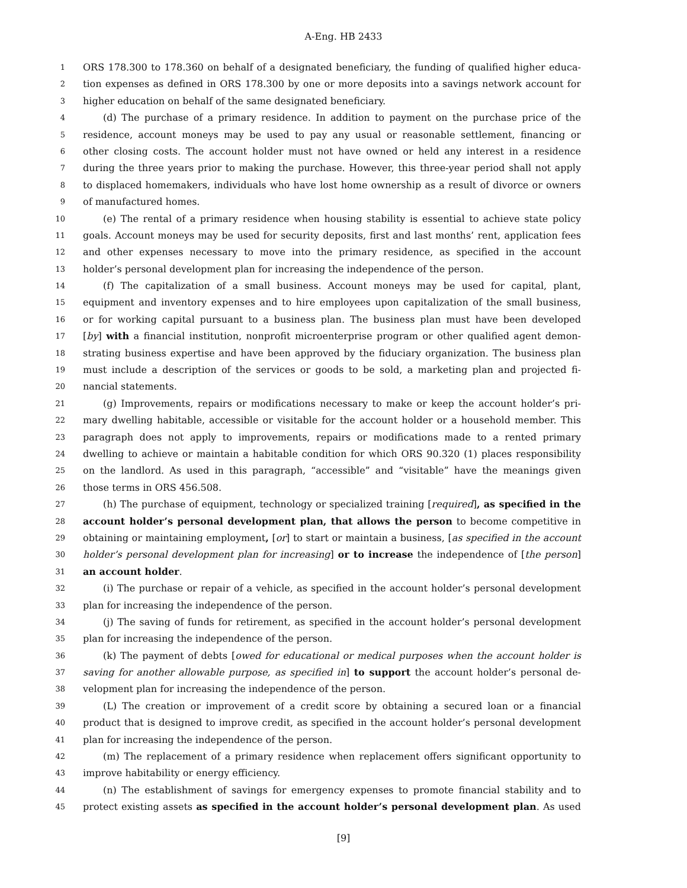A-Eng. HB 2433
1 ORS 178.300 to 178.360 on behalf of a designated beneficiary, the funding of qualified higher educa-
2 tion expenses as defined in ORS 178.300 by one or more deposits into a savings network account for
3 higher education on behalf of the same designated beneficiary.
4 (d) The purchase of a primary residence. In addition to payment on the purchase price of the
5 residence, account moneys may be used to pay any usual or reasonable settlement, financing or
6 other closing costs. The account holder must not have owned or held any interest in a residence
7 during the three years prior to making the purchase. However, this three-year period shall not apply
8 to displaced homemakers, individuals who have lost home ownership as a result of divorce or owners
9 of manufactured homes.
10 (e) The rental of a primary residence when housing stability is essential to achieve state policy
11 goals. Account moneys may be used for security deposits, first and last months’ rent, application fees
12 and other expenses necessary to move into the primary residence, as specified in the account
13 holder’s personal development plan for increasing the independence of the person.
14 (f) The capitalization of a small business. Account moneys may be used for capital, plant,
15 equipment and inventory expenses and to hire employees upon capitalization of the small business,
16 or for working capital pursuant to a business plan. The business plan must have been developed
17 [by] with a financial institution, nonprofit microenterprise program or other qualified agent demon-
18 strating business expertise and have been approved by the fiduciary organization. The business plan
19 must include a description of the services or goods to be sold, a marketing plan and projected fi-
20 nancial statements.
21 (g) Improvements, repairs or modifications necessary to make or keep the account holder’s pri-
22 mary dwelling habitable, accessible or visitable for the account holder or a household member. This
23 paragraph does not apply to improvements, repairs or modifications made to a rented primary
24 dwelling to achieve or maintain a habitable condition for which ORS 90.320 (1) places responsibility
25 on the landlord. As used in this paragraph, “accessible” and “visitable” have the meanings given
26 those terms in ORS 456.508.
27 (h) The purchase of equipment, technology or specialized training [required], as specified in the
28 account holder’s personal development plan, that allows the person to become competitive in
29 obtaining or maintaining employment, [or] to start or maintain a business, [as specified in the account
30 holder’s personal development plan for increasing] or to increase the independence of [the person]
31 an account holder.
32 (i) The purchase or repair of a vehicle, as specified in the account holder’s personal development
33 plan for increasing the independence of the person.
34 (j) The saving of funds for retirement, as specified in the account holder’s personal development
35 plan for increasing the independence of the person.
36 (k) The payment of debts [owed for educational or medical purposes when the account holder is
37 saving for another allowable purpose, as specified in] to support the account holder’s personal de-
38 velopment plan for increasing the independence of the person.
39 (L) The creation or improvement of a credit score by obtaining a secured loan or a financial
40 product that is designed to improve credit, as specified in the account holder’s personal development
41 plan for increasing the independence of the person.
42 (m) The replacement of a primary residence when replacement offers significant opportunity to
43 improve habitability or energy efficiency.
44 (n) The establishment of savings for emergency expenses to promote financial stability and to
45 protect existing assets as specified in the account holder’s personal development plan. As used
[9]